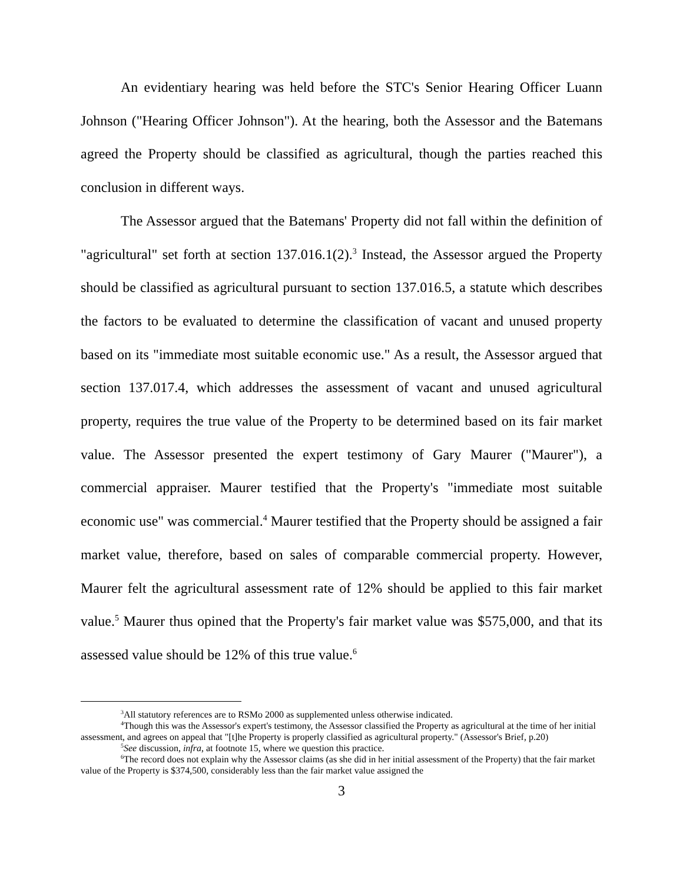An evidentiary hearing was held before the STC's Senior Hearing Officer Luann Johnson ("Hearing Officer Johnson"). At the hearing, both the Assessor and the Batemans agreed the Property should be classified as agricultural, though the parties reached this conclusion in different ways.
The Assessor argued that the Batemans' Property did not fall within the definition of "agricultural" set forth at section 137.016.1(2).<sup>3</sup> Instead, the Assessor argued the Property should be classified as agricultural pursuant to section 137.016.5, a statute which describes the factors to be evaluated to determine the classification of vacant and unused property based on its "immediate most suitable economic use." As a result, the Assessor argued that section 137.017.4, which addresses the assessment of vacant and unused agricultural property, requires the true value of the Property to be determined based on its fair market value. The Assessor presented the expert testimony of Gary Maurer ("Maurer"), a commercial appraiser. Maurer testified that the Property's "immediate most suitable economic use" was commercial.<sup>4</sup> Maurer testified that the Property should be assigned a fair market value, therefore, based on sales of comparable commercial property. However, Maurer felt the agricultural assessment rate of 12% should be applied to this fair market value.<sup>5</sup> Maurer thus opined that the Property's fair market value was $575,000, and that its assessed value should be 12% of this true value.<sup>6</sup>
<sup>3</sup> All statutory references are to RSMo 2000 as supplemented unless otherwise indicated.
<sup>4</sup> Though this was the Assessor's expert's testimony, the Assessor classified the Property as agricultural at the time of her initial assessment, and agrees on appeal that "[t]he Property is properly classified as agricultural property." (Assessor's Brief, p.20)
<sup>5</sup> See discussion, infra, at footnote 15, where we question this practice.
<sup>6</sup> The record does not explain why the Assessor claims (as she did in her initial assessment of the Property) that the fair market value of the Property is $374,500, considerably less than the fair market value assigned the
3